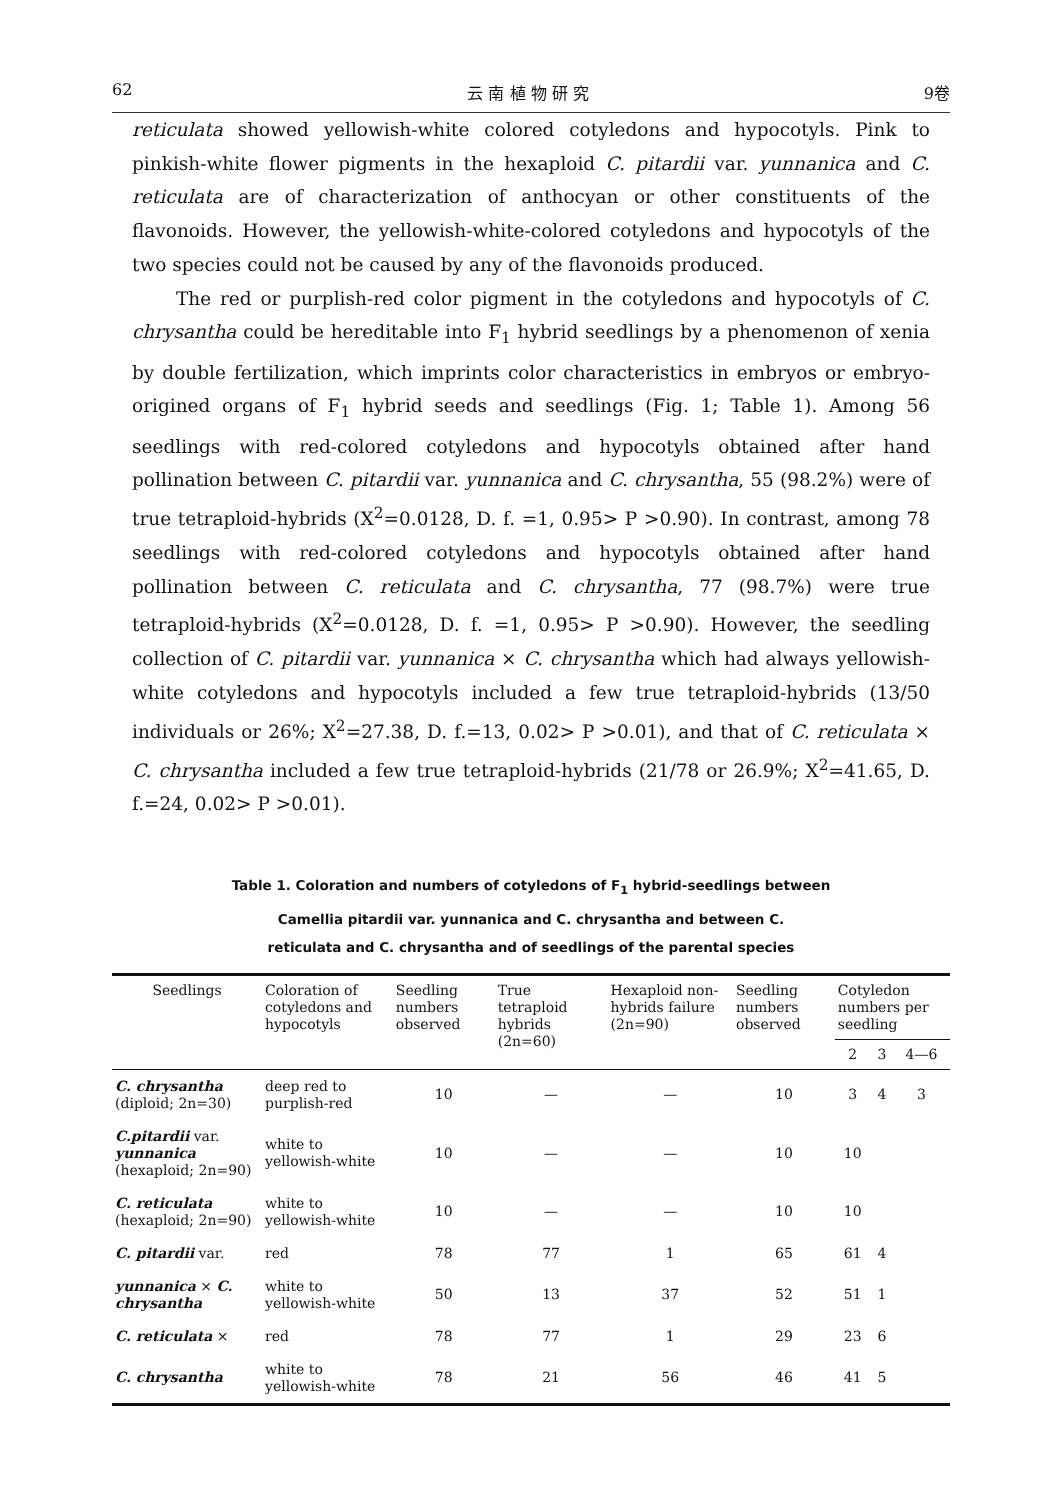62 云 南 植 物 研 究 9卷
reticulata showed yellowish-white colored cotyledons and hypocotyls. Pink to pinkish-white flower pigments in the hexaploid C. pitardii var. yunnanica and C. reticulata are of characterization of anthocyan or other constituents of the flavonoids. However, the yellowish-white-colored cotyledons and hypocotyls of the two species could not be caused by any of the flavonoids produced.
The red or purplish-red color pigment in the cotyledons and hypocotyls of C. chrysantha could be hereditable into F<sub>1</sub> hybrid seedlings by a phenomenon of xenia by double fertilization, which imprints color characteristics in embryos or embryo-origined organs of F<sub>1</sub> hybrid seeds and seedlings (Fig. 1; Table 1). Among 56 seedlings with red-colored cotyledons and hypocotyls obtained after hand pollination between C. pitardii var. yunnanica and C. chrysantha, 55 (98.2%) were of true tetraploid-hybrids (X<sup>2</sup>=0.0128, D. f. =1, 0.95> P >0.90). In contrast, among 78 seedlings with red-colored cotyledons and hypocotyls obtained after hand pollination between C. reticulata and C. chrysantha, 77 (98.7%) were true tetraploid-hybrids (X<sup>2</sup>=0.0128, D. f. =1, 0.95> P >0.90). However, the seedling collection of C. pitardii var. yunnanica × C. chrysantha which had always yellowish-white cotyledons and hypocotyls included a few true tetraploid-hybrids (13/50 individuals or 26%; X<sup>2</sup>=27.38, D. f.=13, 0.02> P >0.01), and that of C. reticulata × C. chrysantha included a few true tetraploid-hybrids (21/78 or 26.9%; X<sup>2</sup>=41.65, D. f.=24, 0.02> P >0.01).
Table 1. Coloration and numbers of cotyledons of F<sub>1</sub> hybrid-seedlings between
Camellia pitardii var. yunnanica and C. chrysantha and between C.
reticulata and C. chrysantha and of seedlings of the parental species
| Seedlings | Coloration of cotyledons and hypocotyls | Seedling numbers observed | True tetraploid hybrids (2n=60) | Hexaploid non-hybrids failure (2n=90) | Seedling numbers observed | Cotyledon numbers per seedling | | |
| --- | --- | --- | --- | --- | --- | --- | --- | --- |
| | | | | | | 2 | 3 | 4—6 |
| C. chrysantha (diploid; 2n=30) | deep red to purplish-red | 10 | — | — | 10 | 3 | 4 | 3 |
| C.pitardii var. yunnanica (hexaploid; 2n=90) | white to yellowish-white | 10 | — | — | 10 | 10 | | |
| C. reticulata (hexaploid; 2n=90) | white to yellowish-white | 10 | — | — | 10 | 10 | | |
| C. pitardii var. | red | 78 | 77 | 1 | 65 | 61 | 4 | |
| yunnanica × C. chrysantha | white to yellowish-white | 50 | 13 | 37 | 52 | 51 | 1 | |
| C. reticulata × | red | 78 | 77 | 1 | 29 | 23 | 6 | |
| C. chrysantha | white to yellowish-white | 78 | 21 | 56 | 46 | 41 | 5 | |